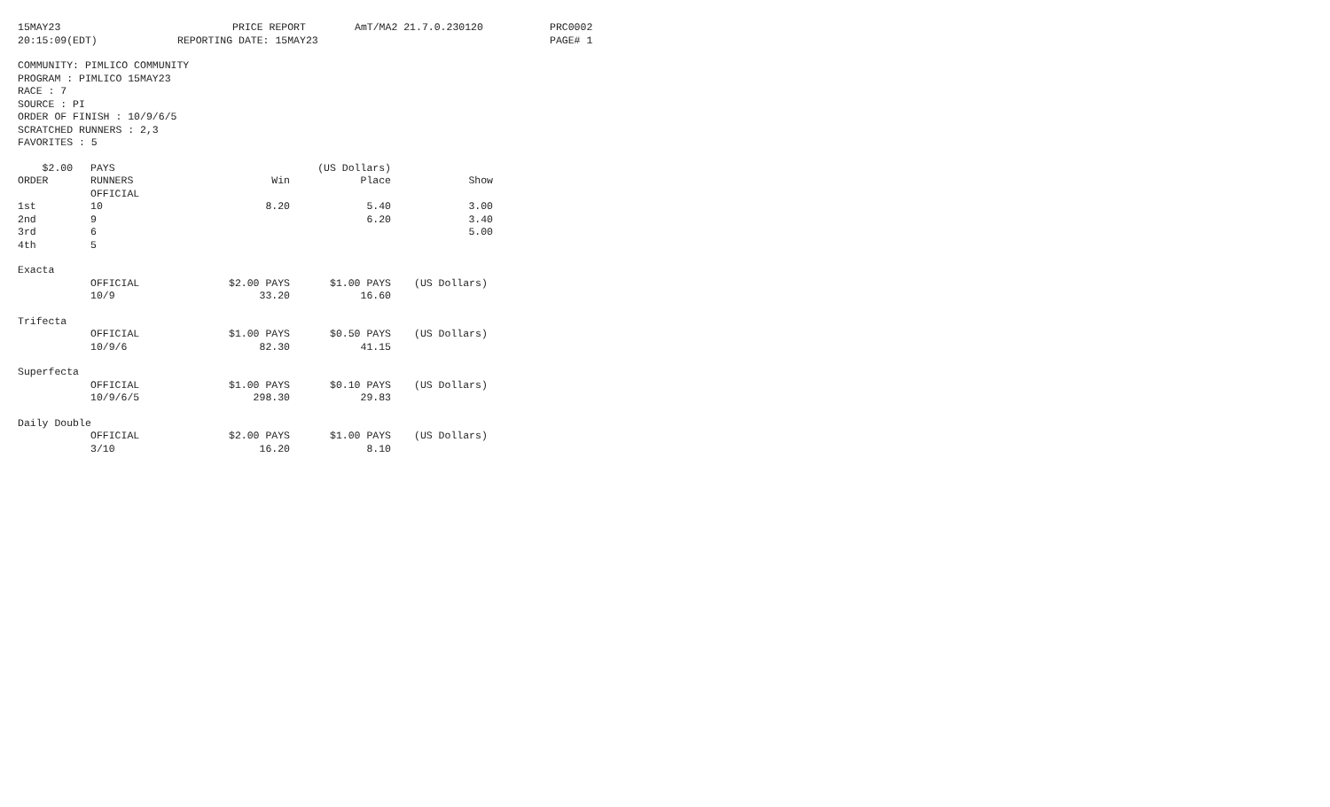| 15MAY23 | PRICE REPORT | AmT/MA2 21.7.0.230120 | PRC0002 |
| 20:15:09(EDT) | REPORTING DATE: 15MAY23 | | PAGE# 1 |
COMMUNITY: PIMLICO COMMUNITY
PROGRAM : PIMLICO 15MAY23
RACE : 7
SOURCE : PI
ORDER OF FINISH : 10/9/6/5
SCRATCHED RUNNERS : 2,3
FAVORITES : 5
| $2.00 | PAYS | | (US Dollars) | |
| ORDER | RUNNERS | Win | Place | Show |
| | OFFICIAL | | | |
| 1st | 10 | 8.20 | 5.40 | 3.00 |
| 2nd | 9 | | 6.20 | 3.40 |
| 3rd | 6 | | | 5.00 |
| 4th | 5 | | | |
| Exacta | | | | |
| | OFFICIAL | $2.00 PAYS | $1.00 PAYS | (US Dollars) |
| | 10/9 | 33.20 | 16.60 | |
| Trifecta | | | | |
| | OFFICIAL | $1.00 PAYS | $0.50 PAYS | (US Dollars) |
| | 10/9/6 | 82.30 | 41.15 | |
| Superfecta | | | | |
| | OFFICIAL | $1.00 PAYS | $0.10 PAYS | (US Dollars) |
| | 10/9/6/5 | 298.30 | 29.83 | |
| Daily Double | | | | |
| | OFFICIAL | $2.00 PAYS | $1.00 PAYS | (US Dollars) |
| | 3/10 | 16.20 | 8.10 | |